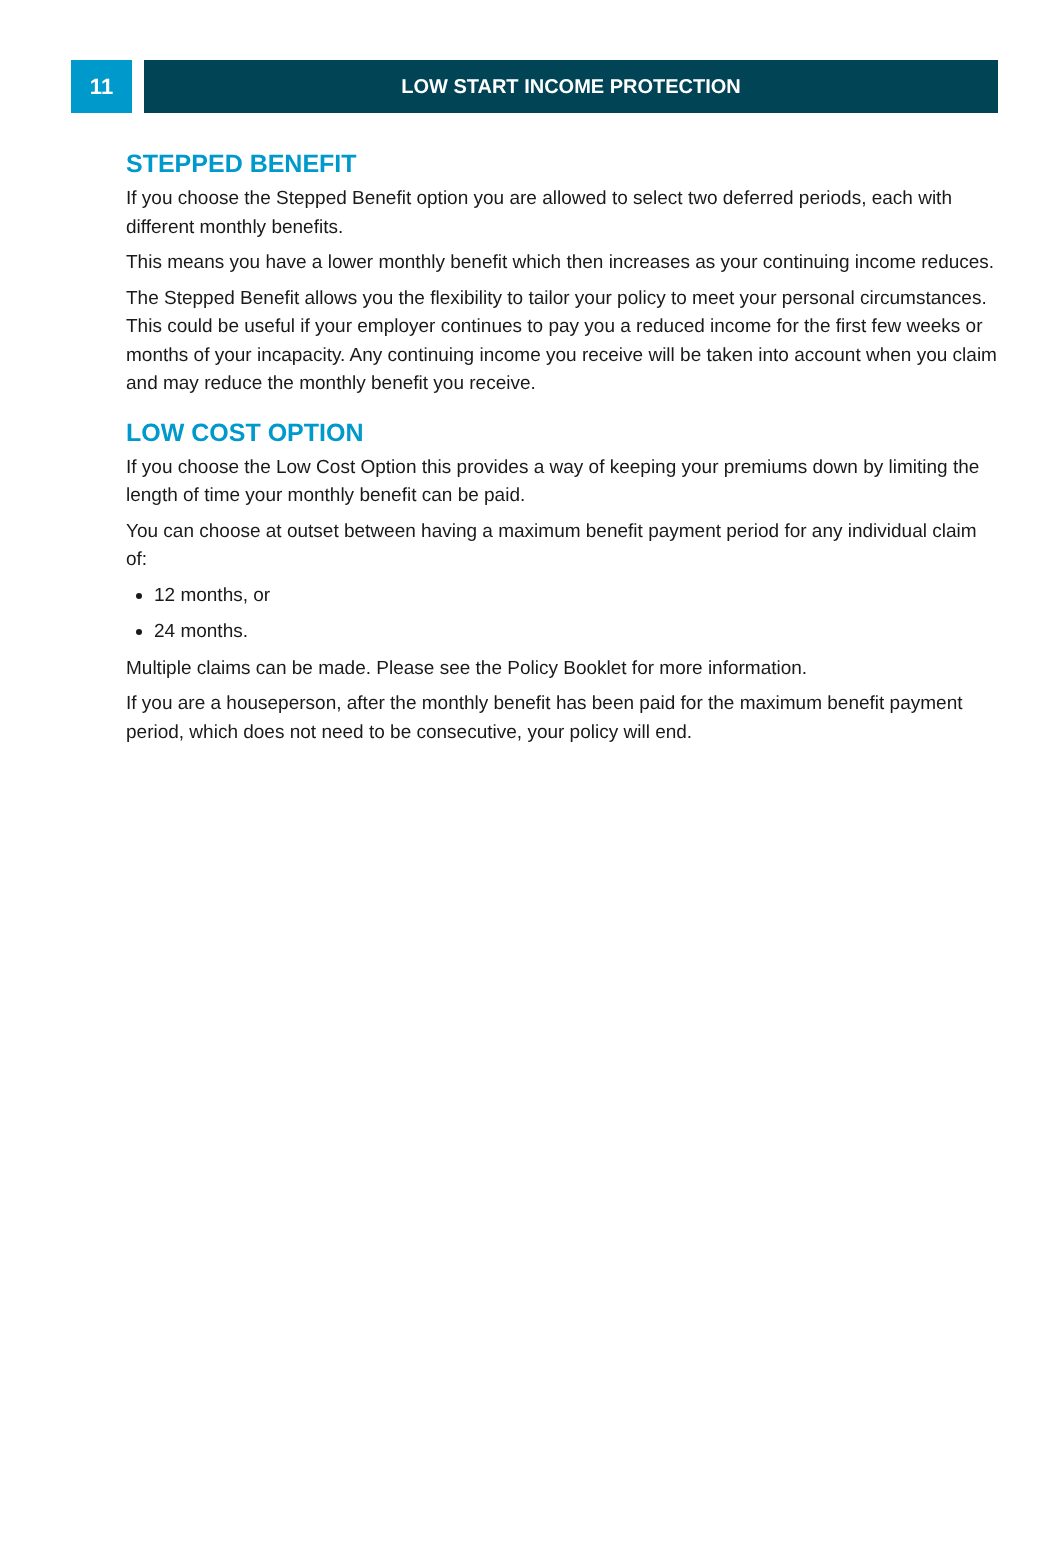11 LOW START INCOME PROTECTION
STEPPED BENEFIT
If you choose the Stepped Benefit option you are allowed to select two deferred periods, each with different monthly benefits.
This means you have a lower monthly benefit which then increases as your continuing income reduces.
The Stepped Benefit allows you the flexibility to tailor your policy to meet your personal circumstances. This could be useful if your employer continues to pay you a reduced income for the first few weeks or months of your incapacity. Any continuing income you receive will be taken into account when you claim and may reduce the monthly benefit you receive.
LOW COST OPTION
If you choose the Low Cost Option this provides a way of keeping your premiums down by limiting the length of time your monthly benefit can be paid.
You can choose at outset between having a maximum benefit payment period for any individual claim of:
12 months, or
24 months.
Multiple claims can be made. Please see the Policy Booklet for more information.
If you are a houseperson, after the monthly benefit has been paid for the maximum benefit payment period, which does not need to be consecutive, your policy will end.